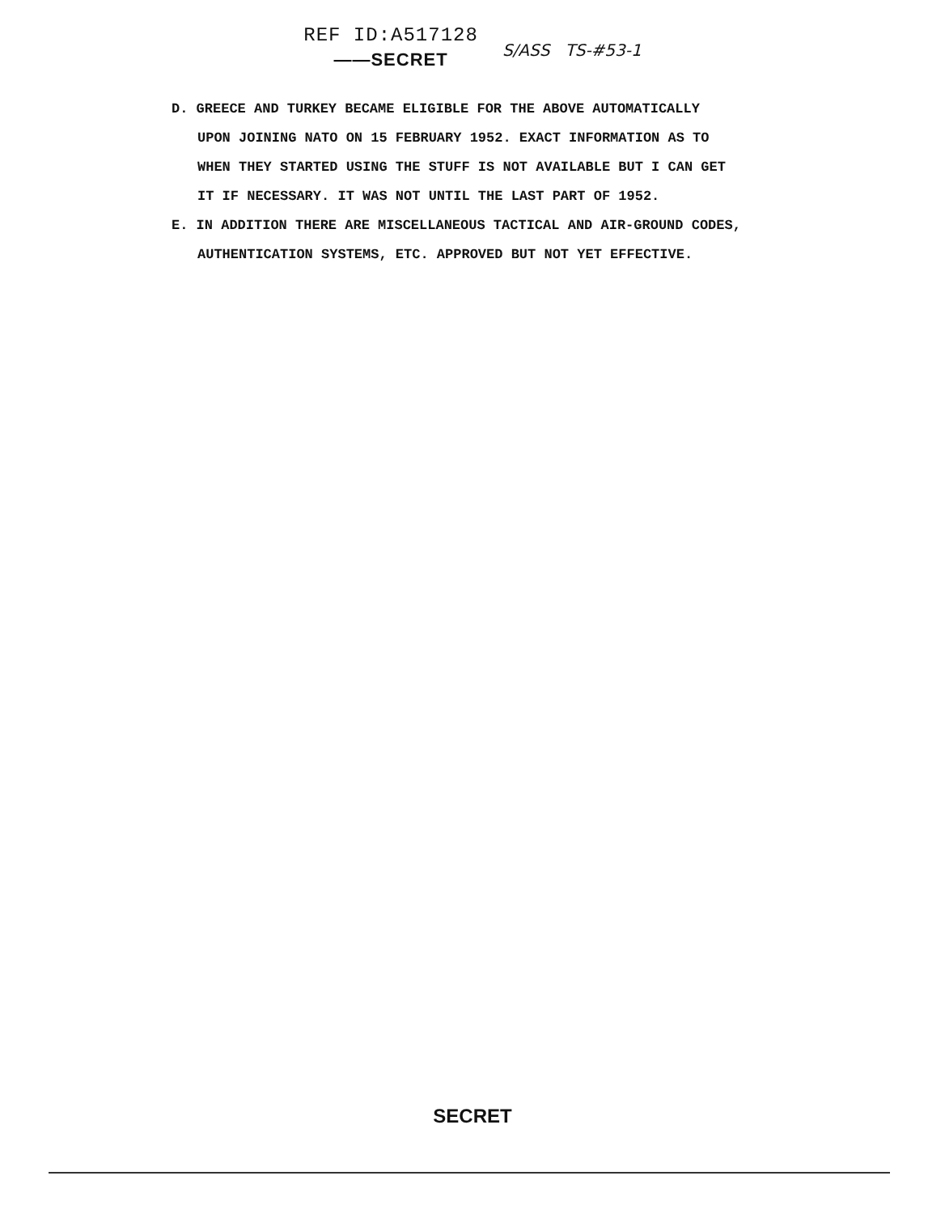REF ID:A517128
——SECRET
S/ASS TS-#53-1
D. GREECE AND TURKEY BECAME ELIGIBLE FOR THE ABOVE AUTOMATICALLY
UPON JOINING NATO ON 15 FEBRUARY 1952. EXACT INFORMATION AS TO
WHEN THEY STARTED USING THE STUFF IS NOT AVAILABLE BUT I CAN GET
IT IF NECESSARY. IT WAS NOT UNTIL THE LAST PART OF 1952.
E. IN ADDITION THERE ARE MISCELLANEOUS TACTICAL AND AIR-GROUND CODES,
AUTHENTICATION SYSTEMS, ETC. APPROVED BUT NOT YET EFFECTIVE.
SECRET